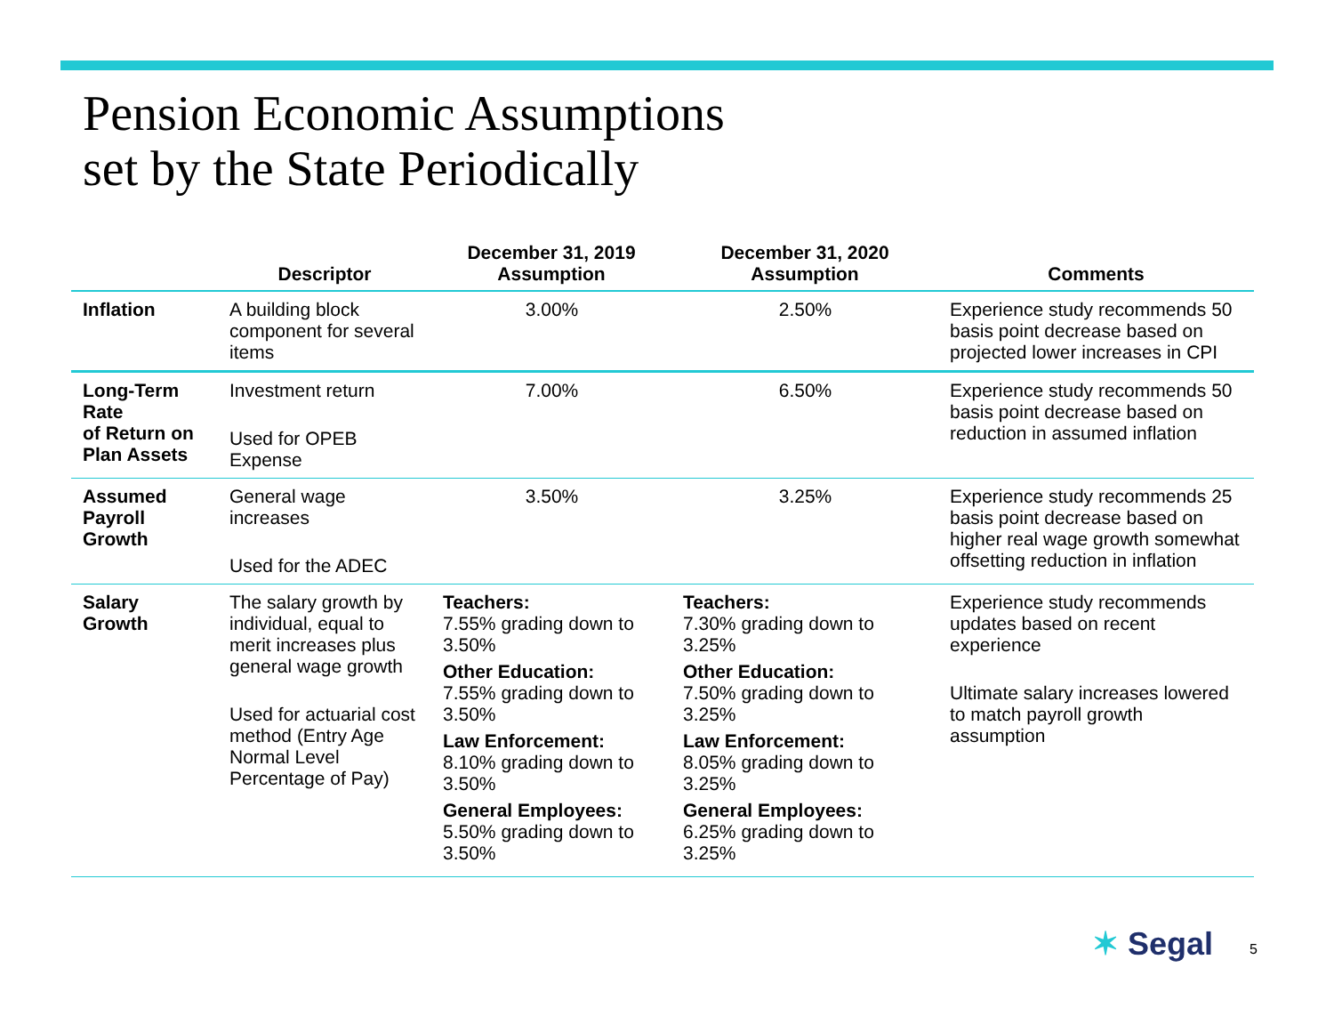Pension Economic Assumptions
set by the State Periodically
| | Descriptor | December 31, 2019 Assumption | December 31, 2020 Assumption | Comments |
| --- | --- | --- | --- | --- |
| Inflation | A building block component for several items | 3.00% | 2.50% | Experience study recommends 50 basis point decrease based on projected lower increases in CPI |
| Long-Term Rate of Return on Plan Assets | Investment return Used for OPEB Expense | 7.00% | 6.50% | Experience study recommends 50 basis point decrease based on reduction in assumed inflation |
| Assumed Payroll Growth | General wage increases Used for the ADEC | 3.50% | 3.25% | Experience study recommends 25 basis point decrease based on higher real wage growth somewhat offsetting reduction in inflation |
| Salary Growth | The salary growth by individual, equal to merit increases plus general wage growth Used for actuarial cost method (Entry Age Normal Level Percentage of Pay) | Teachers: 7.55% grading down to 3.50% Other Education: 7.55% grading down to 3.50% Law Enforcement: 8.10% grading down to 3.50% General Employees: 5.50% grading down to 3.50% | Teachers: 7.30% grading down to 3.25% Other Education: 7.50% grading down to 3.25% Law Enforcement: 8.05% grading down to 3.25% General Employees: 6.25% grading down to 3.25% | Experience study recommends updates based on recent experience Ultimate salary increases lowered to match payroll growth assumption |
✶ Segal 5